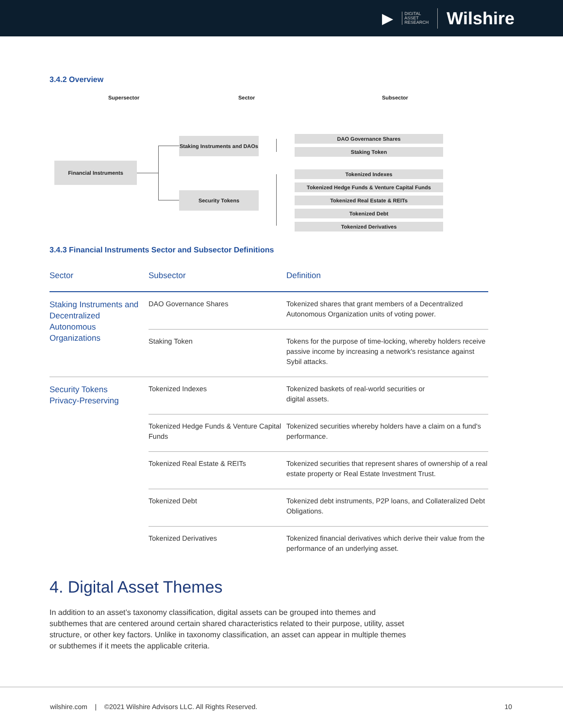▶ DIGITAL
ASSET
RESEARCH Wilshire
3.4.2 Overview
Supersector Sector Subsector
Financial Instruments
Staking Instruments and DAOs
Security Tokens
DAO Governance Shares
Staking Token
Tokenized Indexes
Tokenized Hedge Funds & Venture Capital Funds
Tokenized Real Estate & REITs
Tokenized Debt
Tokenized Derivatives
3.4.3 Financial Instruments Sector and Subsector Definitions
| Sector | Subsector | Definition |
| --- | --- | --- |
| Staking Instruments and Decentralized Autonomous Organizations | DAO Governance Shares | Tokenized shares that grant members of a Decentralized Autonomous Organization units of voting power. |
| | Staking Token | Tokens for the purpose of time-locking, whereby holders receive passive income by increasing a network's resistance against Sybil attacks. |
| Security Tokens Privacy-Preserving | Tokenized Indexes | Tokenized baskets of real-world securities or digital assets. |
| | Tokenized Hedge Funds & Venture Capital Funds | Tokenized securities whereby holders have a claim on a fund's performance. |
| | Tokenized Real Estate & REITs | Tokenized securities that represent shares of ownership of a real estate property or Real Estate Investment Trust. |
| | Tokenized Debt | Tokenized debt instruments, P2P loans, and Collateralized Debt Obligations. |
| | Tokenized Derivatives | Tokenized financial derivatives which derive their value from the performance of an underlying asset. |
4. Digital Asset Themes
In addition to an asset’s taxonomy classification, digital assets can be grouped into themes and subthemes that are centered around certain shared characteristics related to their purpose, utility, asset structure, or other key factors. Unlike in taxonomy classification, an asset can appear in multiple themes or subthemes if it meets the applicable criteria.
wilshire.com | ©2021 Wilshire Advisors LLC. All Rights Reserved. 10